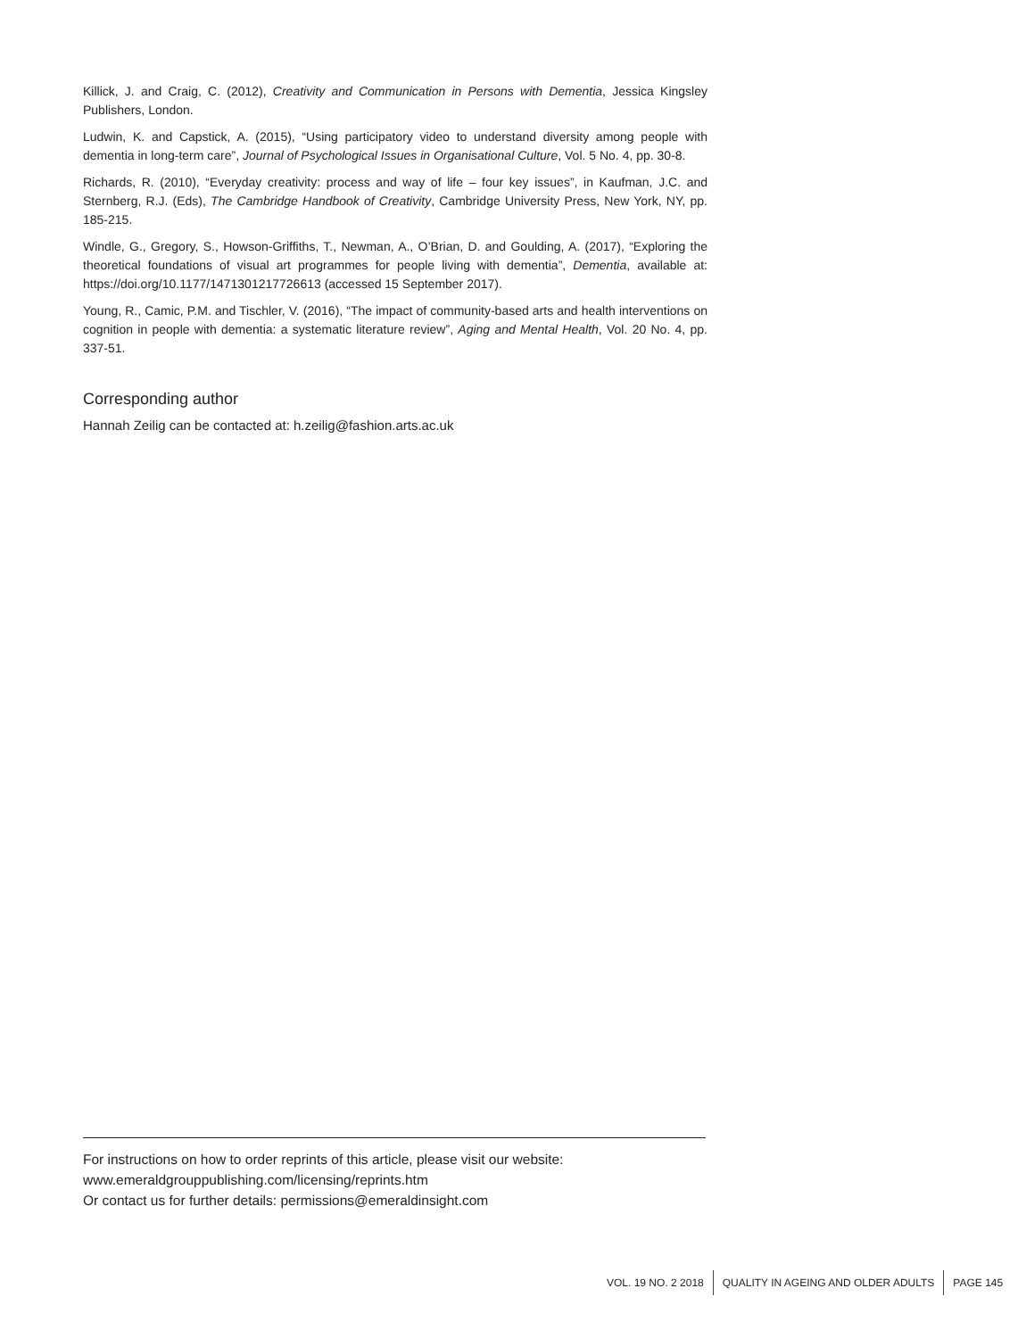Killick, J. and Craig, C. (2012), Creativity and Communication in Persons with Dementia, Jessica Kingsley Publishers, London.
Ludwin, K. and Capstick, A. (2015), “Using participatory video to understand diversity among people with dementia in long-term care”, Journal of Psychological Issues in Organisational Culture, Vol. 5 No. 4, pp. 30-8.
Richards, R. (2010), “Everyday creativity: process and way of life – four key issues”, in Kaufman, J.C. and Sternberg, R.J. (Eds), The Cambridge Handbook of Creativity, Cambridge University Press, New York, NY, pp. 185-215.
Windle, G., Gregory, S., Howson-Griffiths, T., Newman, A., O’Brian, D. and Goulding, A. (2017), “Exploring the theoretical foundations of visual art programmes for people living with dementia”, Dementia, available at: https://doi.org/10.1177/1471301217726613 (accessed 15 September 2017).
Young, R., Camic, P.M. and Tischler, V. (2016), “The impact of community-based arts and health interventions on cognition in people with dementia: a systematic literature review”, Aging and Mental Health, Vol. 20 No. 4, pp. 337-51.
Corresponding author
Hannah Zeilig can be contacted at: h.zeilig@fashion.arts.ac.uk
For instructions on how to order reprints of this article, please visit our website:
www.emeraldgrouppublishing.com/licensing/reprints.htm
Or contact us for further details: permissions@emeraldinsight.com
VOL. 19 NO. 2 2018 QUALITY IN AGEING AND OLDER ADULTS PAGE 145